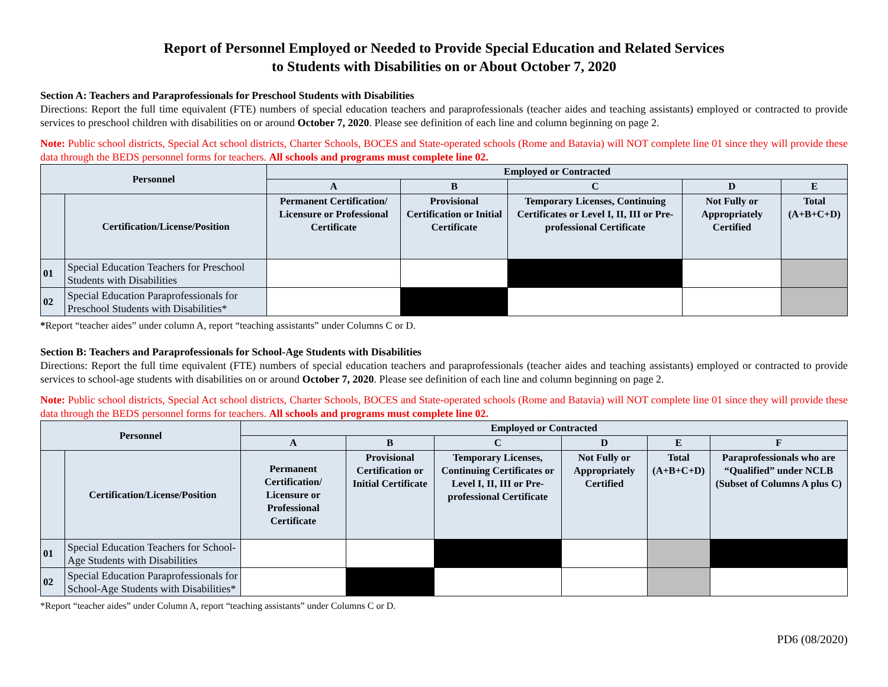Report of Personnel Employed or Needed to Provide Special Education and Related Services
to Students with Disabilities on or About October 7, 2020
Section A: Teachers and Paraprofessionals for Preschool Students with Disabilities
Directions: Report the full time equivalent (FTE) numbers of special education teachers and paraprofessionals (teacher aides and teaching assistants) employed or contracted to provide services to preschool children with disabilities on or around October 7, 2020. Please see definition of each line and column beginning on page 2.
Note: Public school districts, Special Act school districts, Charter Schools, BOCES and State-operated schools (Rome and Batavia) will NOT complete line 01 since they will provide these data through the BEDS personnel forms for teachers. All schools and programs must complete line 02.
| Personnel | | Employed or Contracted | | | | |
| --- | --- | --- | --- | --- | --- | --- |
| | | A | B | C | D | E |
| | Certification/License/Position | Permanent Certification/ Licensure or Professional Certificate | Provisional Certification or Initial Certificate | Temporary Licenses, Continuing Certificates or Level I, II, III or Pre-professional Certificate | Not Fully or Appropriately Certified | Total (A+B+C+D) |
| 01 | Special Education Teachers for Preschool Students with Disabilities | | | | | |
| 02 | Special Education Paraprofessionals for Preschool Students with Disabilities* | | | | | |
*Report “teacher aides” under column A, report “teaching assistants” under Columns C or D.
Section B: Teachers and Paraprofessionals for School-Age Students with Disabilities
Directions: Report the full time equivalent (FTE) numbers of special education teachers and paraprofessionals (teacher aides and teaching assistants) employed or contracted to provide services to school-age students with disabilities on or around October 7, 2020. Please see definition of each line and column beginning on page 2.
Note: Public school districts, Special Act school districts, Charter Schools, BOCES and State-operated schools (Rome and Batavia) will NOT complete line 01 since they will provide these data through the BEDS personnel forms for teachers. All schools and programs must complete line 02.
| Personnel | | Employed or Contracted | | | | | |
| --- | --- | --- | --- | --- | --- | --- | --- |
| | | A | B | C | D | E | F |
| | Certification/License/Position | Permanent Certification/ Licensure or Professional Certificate | Provisional Certification or Initial Certificate | Temporary Licenses, Continuing Certificates or Level I, II, III or Pre-professional Certificate | Not Fully or Appropriately Certified | Total (A+B+C+D) | Paraprofessionals who are “Qualified” under NCLB (Subset of Columns A plus C) |
| 01 | Special Education Teachers for School-Age Students with Disabilities | | | | | | |
| 02 | Special Education Paraprofessionals for School-Age Students with Disabilities* | | | | | | |
*Report “teacher aides” under Column A, report “teaching assistants” under Columns C or D.
PD6 (08/2020)